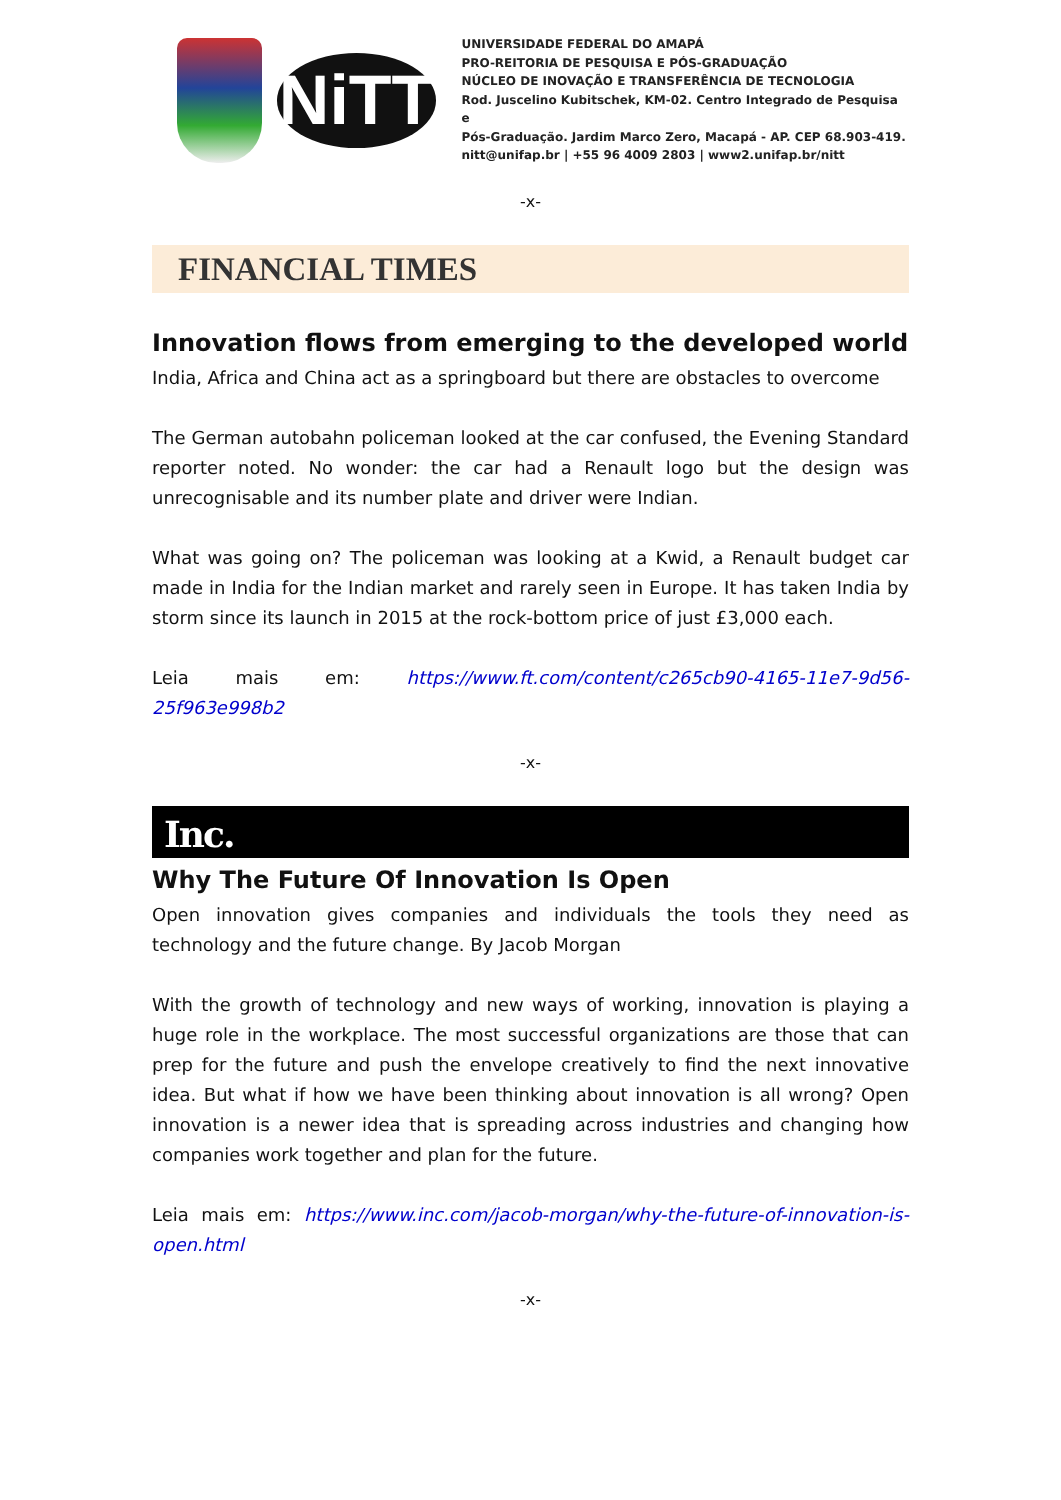NiTT
UNIVERSIDADE FEDERAL DO AMAPÁ
PRO-REITORIA DE PESQUISA E PÓS-GRADUAÇÃO
NÚCLEO DE INOVAÇÃO E TRANSFERÊNCIA DE TECNOLOGIA
Rod. Juscelino Kubitschek, KM-02. Centro Integrado de Pesquisa e
Pós-Graduação. Jardim Marco Zero, Macapá - AP. CEP 68.903-419.
nitt@unifap.br | +55 96 4009 2803 | www2.unifap.br/nitt
-x-
FINANCIAL TIMES
Innovation flows from emerging to the developed world
India, Africa and China act as a springboard but there are obstacles to overcome
The German autobahn policeman looked at the car confused, the Evening Standard reporter noted. No wonder: the car had a Renault logo but the design was unrecognisable and its number plate and driver were Indian.
What was going on? The policeman was looking at a Kwid, a Renault budget car made in India for the Indian market and rarely seen in Europe. It has taken India by storm since its launch in 2015 at the rock-bottom price of just £3,000 each.
Leia mais em: https://www.ft.com/content/c265cb90-4165-11e7-9d56-25f963e998b2
-x-
Inc.
Why The Future Of Innovation Is Open
Open innovation gives companies and individuals the tools they need as technology and the future change. By Jacob Morgan
With the growth of technology and new ways of working, innovation is playing a huge role in the workplace. The most successful organizations are those that can prep for the future and push the envelope creatively to find the next innovative idea. But what if how we have been thinking about innovation is all wrong? Open innovation is a newer idea that is spreading across industries and changing how companies work together and plan for the future.
Leia mais em: https://www.inc.com/jacob-morgan/why-the-future-of-innovation-is-open.html
-x-